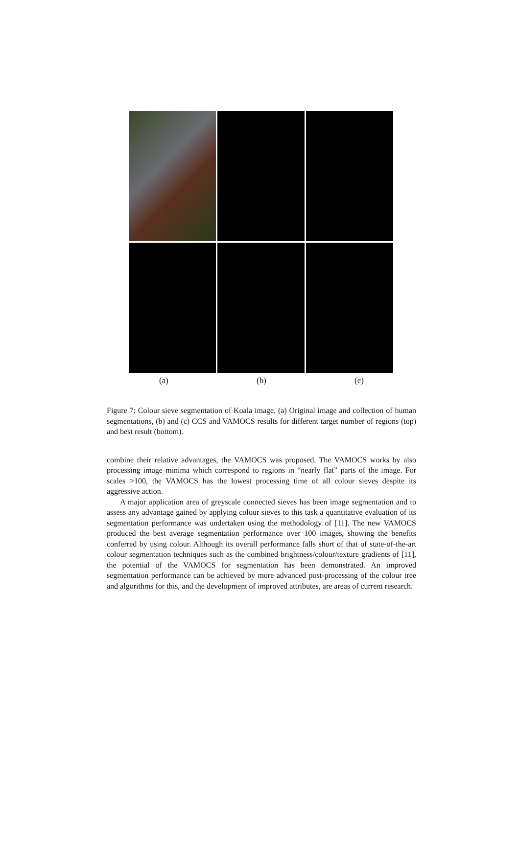(a) (b) (c)
Figure 7: Colour sieve segmentation of Koala image. (a) Original image and collection of human segmentations, (b) and (c) CCS and VAMOCS results for different target number of regions (top) and best result (bottom).
combine their relative advantages, the VAMOCS was proposed. The VAMOCS works by also processing image minima which correspond to regions in “nearly flat” parts of the image. For scales >100, the VAMOCS has the lowest processing time of all colour sieves despite its aggressive action.
A major application area of greyscale connected sieves has been image segmentation and to assess any advantage gained by applying colour sieves to this task a quantitative evaluation of its segmentation performance was undertaken using the methodology of [11]. The new VAMOCS produced the best average segmentation performance over 100 images, showing the benefits conferred by using colour. Although its overall performance falls short of that of state-of-the-art colour segmentation techniques such as the combined brightness/colour/texture gradients of [11], the potential of the VAMOCS for segmentation has been demonstrated. An improved segmentation performance can be achieved by more advanced post-processing of the colour tree and algorithms for this, and the development of improved attributes, are areas of current research.